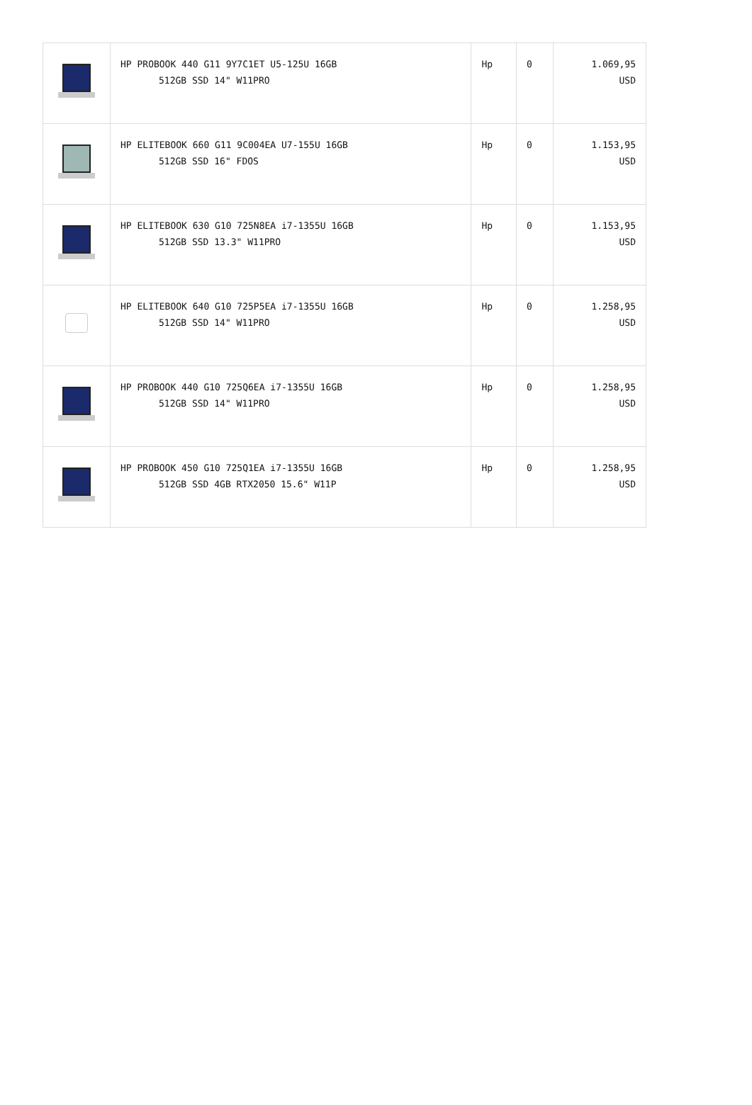| | HP PROBOOK 440 G11 9Y7C1ET U5-125U 16GB 512GB SSD 14" W11PRO | Hp | 0 | 1.069,95 USD |
| | HP ELITEBOOK 660 G11 9C004EA U7-155U 16GB 512GB SSD 16" FDOS | Hp | 0 | 1.153,95 USD |
| | HP ELITEBOOK 630 G10 725N8EA i7-1355U 16GB 512GB SSD 13.3" W11PRO | Hp | 0 | 1.153,95 USD |
| | HP ELITEBOOK 640 G10 725P5EA i7-1355U 16GB 512GB SSD 14" W11PRO | Hp | 0 | 1.258,95 USD |
| | HP PROBOOK 440 G10 725Q6EA i7-1355U 16GB 512GB SSD 14" W11PRO | Hp | 0 | 1.258,95 USD |
| | HP PROBOOK 450 G10 725Q1EA i7-1355U 16GB 512GB SSD 4GB RTX2050 15.6" W11P | Hp | 0 | 1.258,95 USD |